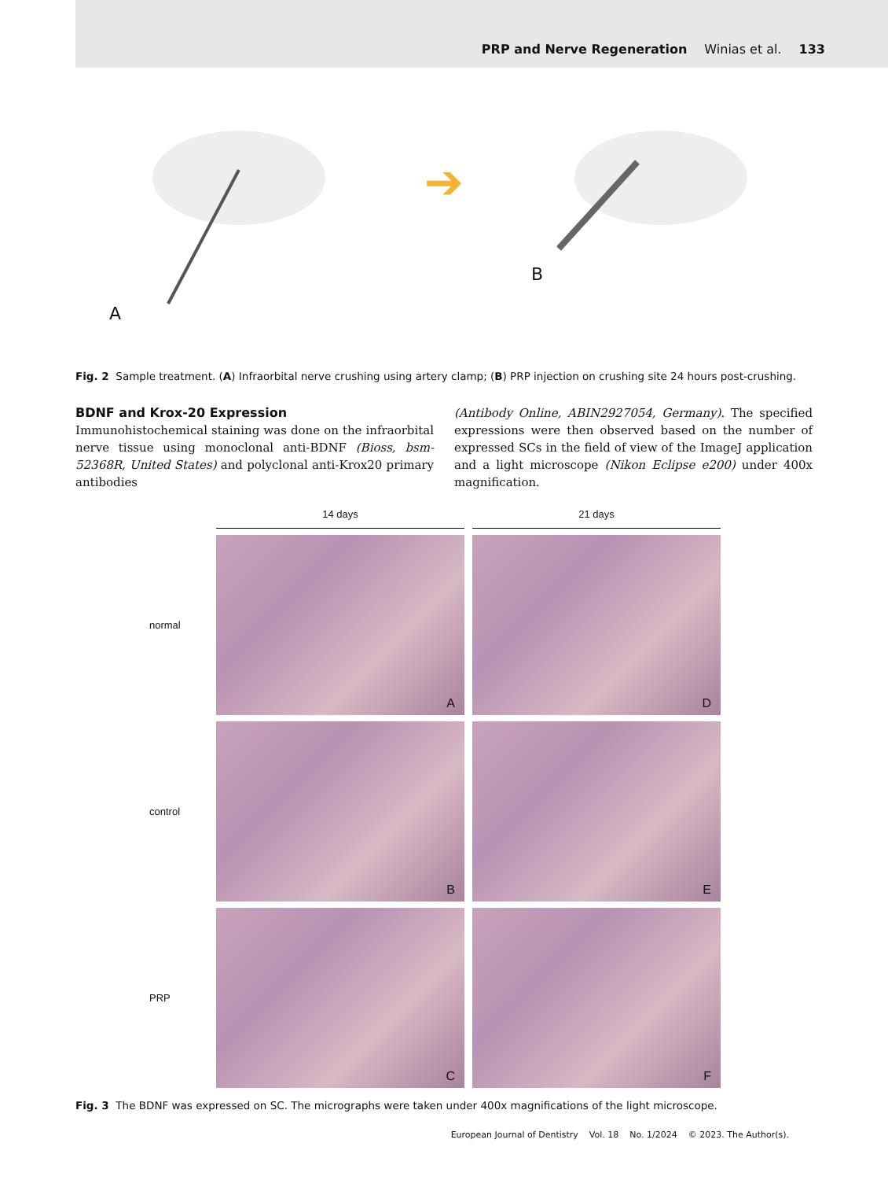PRP and Nerve Regeneration Winias et al. 133
A
➔
B
Fig. 2 Sample treatment. (A) Infraorbital nerve crushing using artery clamp; (B) PRP injection on crushing site 24 hours post-crushing.
BDNF and Krox-20 Expression
Immunohistochemical staining was done on the infraorbital nerve tissue using monoclonal anti-BDNF (Bioss, bsm-52368R, United States) and polyclonal anti-Krox20 primary antibodies
(Antibody Online, ABIN2927054, Germany). The specified expressions were then observed based on the number of expressed SCs in the field of view of the ImageJ application and a light microscope (Nikon Eclipse e200) under 400x magnification.
14 days
21 days
normal
A
D
control
B
E
PRP
C
F
Fig. 3 The BDNF was expressed on SC. The micrographs were taken under 400x magnifications of the light microscope.
European Journal of Dentistry Vol. 18 No. 1/2024 © 2023. The Author(s).